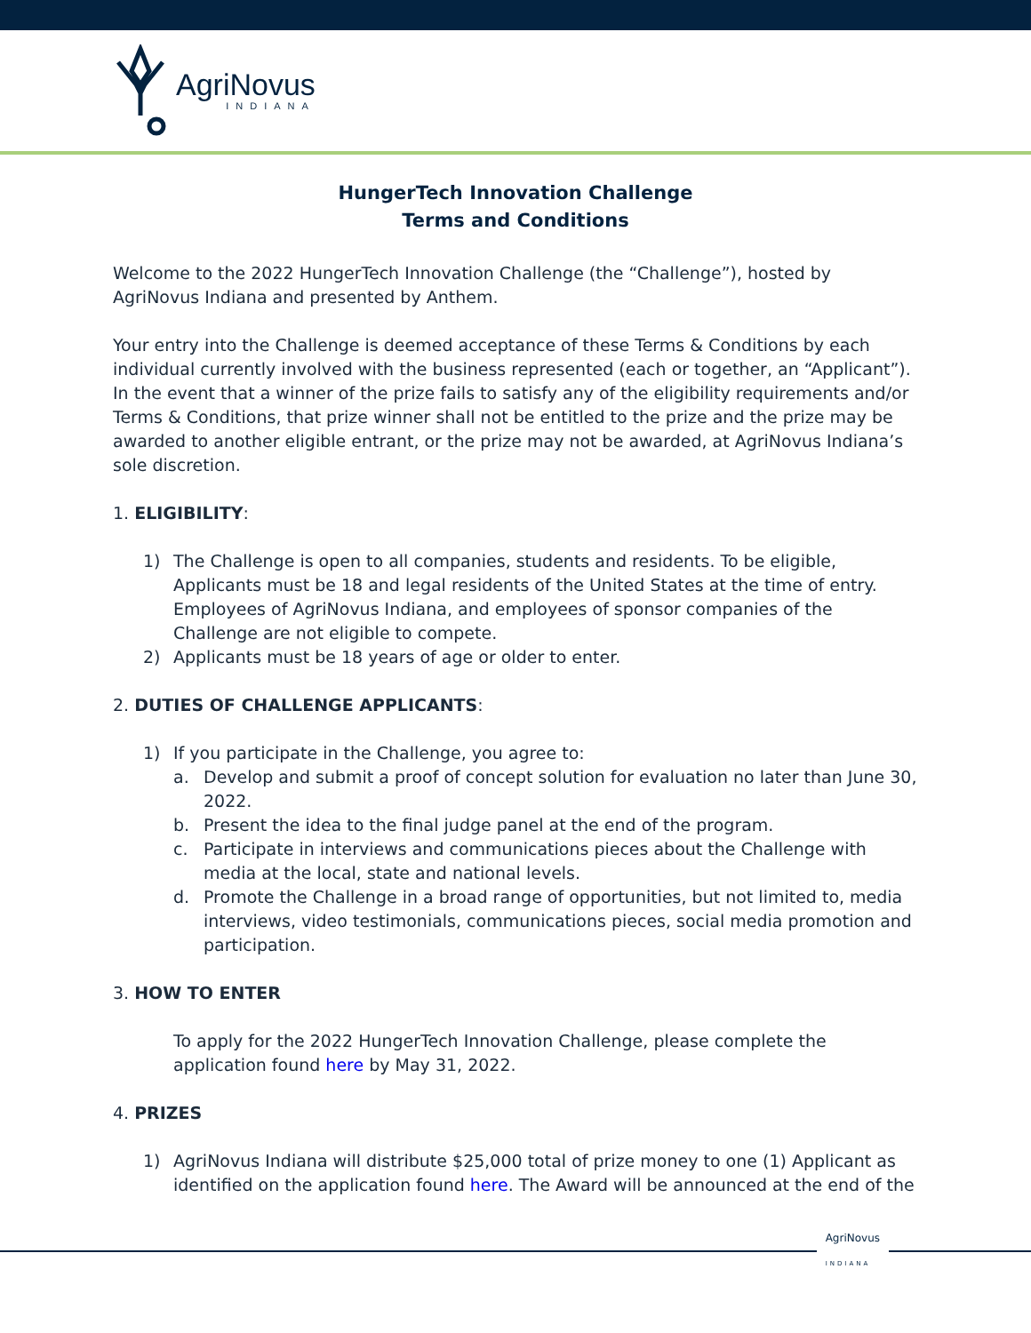AgriNovus
INDIANA
HungerTech Innovation Challenge
Terms and Conditions
Welcome to the 2022 HungerTech Innovation Challenge (the “Challenge”), hosted by AgriNovus Indiana and presented by Anthem.
Your entry into the Challenge is deemed acceptance of these Terms & Conditions by each individual currently involved with the business represented (each or together, an “Applicant”). In the event that a winner of the prize fails to satisfy any of the eligibility requirements and/or Terms & Conditions, that prize winner shall not be entitled to the prize and the prize may be awarded to another eligible entrant, or the prize may not be awarded, at AgriNovus Indiana’s sole discretion.
1. ELIGIBILITY:
1) The Challenge is open to all companies, students and residents. To be eligible, Applicants must be 18 and legal residents of the United States at the time of entry. Employees of AgriNovus Indiana, and employees of sponsor companies of the Challenge are not eligible to compete.
2) Applicants must be 18 years of age or older to enter.
2. DUTIES OF CHALLENGE APPLICANTS:
1) If you participate in the Challenge, you agree to:
a. Develop and submit a proof of concept solution for evaluation no later than June 30, 2022.
b. Present the idea to the final judge panel at the end of the program.
c. Participate in interviews and communications pieces about the Challenge with media at the local, state and national levels.
d. Promote the Challenge in a broad range of opportunities, but not limited to, media interviews, video testimonials, communications pieces, social media promotion and participation.
3. HOW TO ENTER
To apply for the 2022 HungerTech Innovation Challenge, please complete the application found here by May 31, 2022.
4. PRIZES
1) AgriNovus Indiana will distribute $25,000 total of prize money to one (1) Applicant as identified on the application found here. The Award will be announced at the end of the
AgriNovus
INDIANA